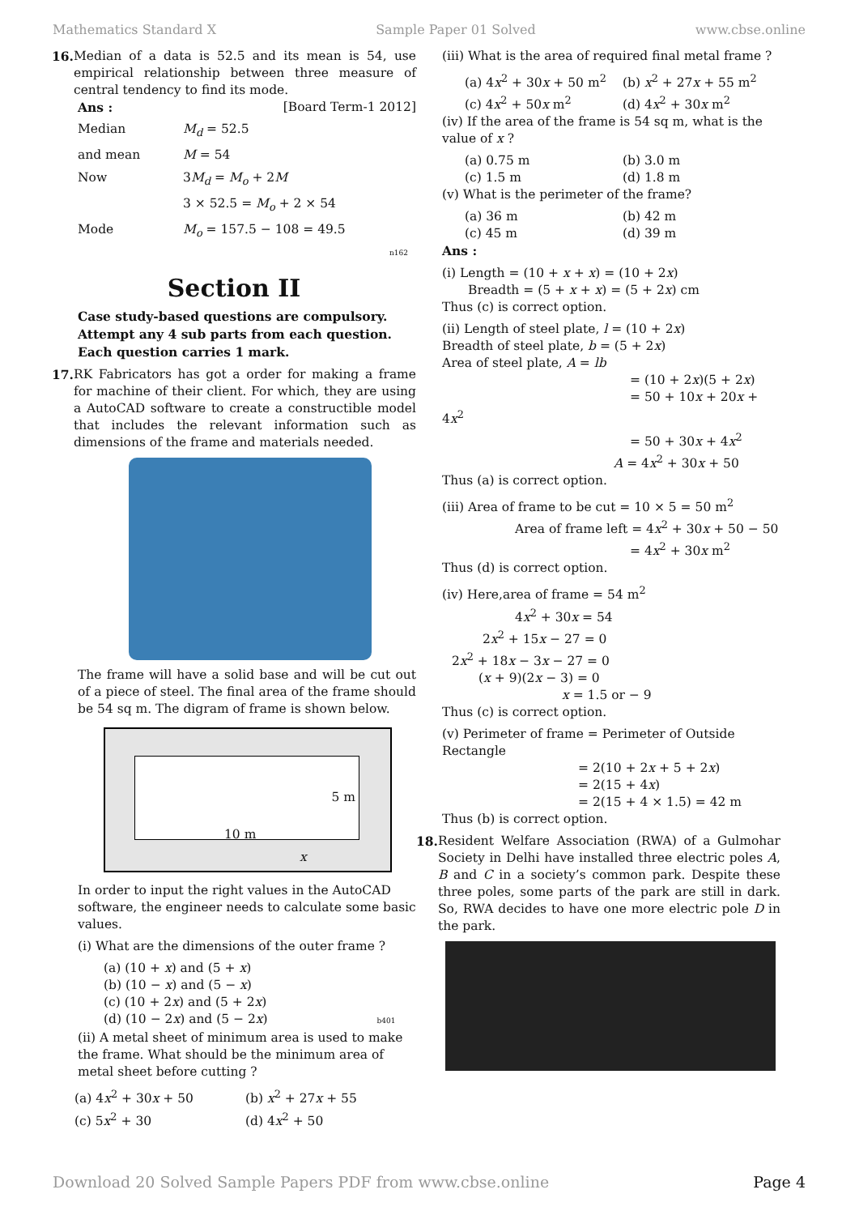Mathematics Standard X Sample Paper 01 Solved www.cbse.online
16. Median of a data is 52.5 and its mean is 54, use empirical relationship between three measure of central tendency to find its mode.
Ans : [Board Term-1 2012]
Median M<sub>d</sub> = 52.5 and mean M = 54 Now 3M<sub>d</sub> = M<sub>o</sub> + 2M 3 × 52.5 = M<sub>o</sub> + 2 × 54 Mode M<sub>o</sub> = 157.5 − 108 = 49.5
n162
Section II
Case study-based questions are compulsory. Attempt any 4 sub parts from each question. Each question carries 1 mark.
17. RK Fabricators has got a order for making a frame for machine of their client. For which, they are using a AutoCAD software to create a constructible model that includes the relevant information such as dimensions of the frame and materials needed.
The frame will have a solid base and will be cut out of a piece of steel. The final area of the frame should be 54 sq m. The digram of frame is shown below.
5 m
10 m
x
In order to input the right values in the AutoCAD software, the engineer needs to calculate some basic values.
(i) What are the dimensions of the outer frame ?
(a) (10 + x) and (5 + x)
(b) (10 − x) and (5 − x)
(c) (10 + 2x) and (5 + 2x)
(d) (10 − 2x) and (5 − 2x) b401
(ii) A metal sheet of minimum area is used to make the frame. What should be the minimum area of metal sheet before cutting ?
(a) 4x<sup>2</sup> + 30x + 50 (b) x<sup>2</sup> + 27x + 55 (c) 5x<sup>2</sup> + 30 (d) 4x<sup>2</sup> + 50
(iii) What is the area of required final metal frame ?
(a) 4x<sup>2</sup> + 30x + 50 m<sup>2</sup> (b) x<sup>2</sup> + 27x + 55 m<sup>2</sup> (c) 4x<sup>2</sup> + 50x m<sup>2</sup> (d) 4x<sup>2</sup> + 30x m<sup>2</sup>
(iv) If the area of the frame is 54 sq m, what is the value of x ?
(a) 0.75 m (b) 3.0 m (c) 1.5 m (d) 1.8 m
(v) What is the perimeter of the frame?
(a) 36 m (b) 42 m (c) 45 m (d) 39 m
Ans :
(i) Length = (10 + x + x) = (10 + 2x)
Breadth = (5 + x + x) = (5 + 2x) cm
Thus (c) is correct option.
(ii) Length of steel plate, l = (10 + 2x)
Breadth of steel plate, b = (5 + 2x)
Area of steel plate, A = lb
= (10 + 2x)(5 + 2x)
= 50 + 10x + 20x + 4x<sup>2</sup>
= 50 + 30x + 4x<sup>2</sup>
A = 4x<sup>2</sup> + 30x + 50
Thus (a) is correct option.
(iii) Area of frame to be cut = 10 × 5 = 50 m<sup>2</sup>
Area of frame left = 4x<sup>2</sup> + 30x + 50 − 50
= 4x<sup>2</sup> + 30x m<sup>2</sup>
Thus (d) is correct option.
(iv) Here,area of frame = 54 m<sup>2</sup>
4x<sup>2</sup> + 30x = 54
2x<sup>2</sup> + 15x − 27 = 0
2x<sup>2</sup> + 18x − 3x − 27 = 0
(x + 9)(2x − 3) = 0
x = 1.5 or − 9
Thus (c) is correct option.
(v) Perimeter of frame = Perimeter of Outside Rectangle
= 2(10 + 2x + 5 + 2x)
= 2(15 + 4x)
= 2(15 + 4 × 1.5) = 42 m
Thus (b) is correct option.
18. Resident Welfare Association (RWA) of a Gulmohar Society in Delhi have installed three electric poles A, B and C in a society’s common park. Despite these three poles, some parts of the park are still in dark. So, RWA decides to have one more electric pole D in the park.
Download 20 Solved Sample Papers PDF from www.cbse.online Page 4